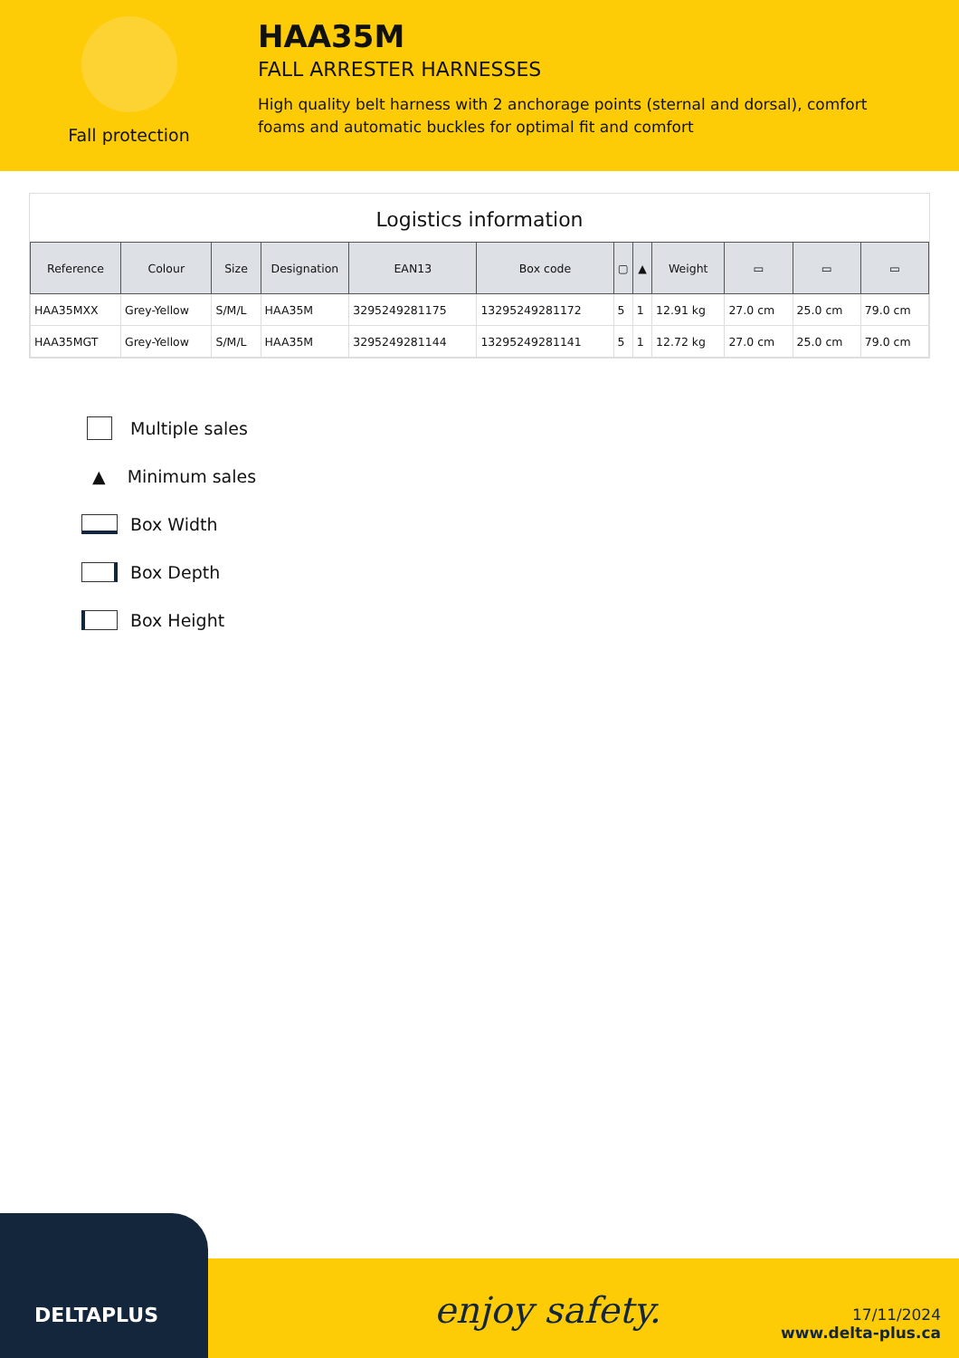Fall protection
HAA35M
FALL ARRESTER HARNESSES
High quality belt harness with 2 anchorage points (sternal and dorsal), comfort foams and automatic buckles for optimal fit and comfort
Logistics information
| Reference | Colour | Size | Designation | EAN13 | Box code | ▢ | ▲ | Weight | ▭ | ▭ | ▭ |
| --- | --- | --- | --- | --- | --- | --- | --- | --- | --- | --- | --- |
| HAA35MXX | Grey-Yellow | S/M/L | HAA35M | 3295249281175 | 13295249281172 | 5 | 1 | 12.91 kg | 27.0 cm | 25.0 cm | 79.0 cm |
| HAA35MGT | Grey-Yellow | S/M/L | HAA35M | 3295249281144 | 13295249281141 | 5 | 1 | 12.72 kg | 27.0 cm | 25.0 cm | 79.0 cm |
Multiple sales
▲ Minimum sales
Box Width
Box Depth
Box Height
DELTAPLUS
enjoy safety.
17/11/2024
www.delta-plus.ca